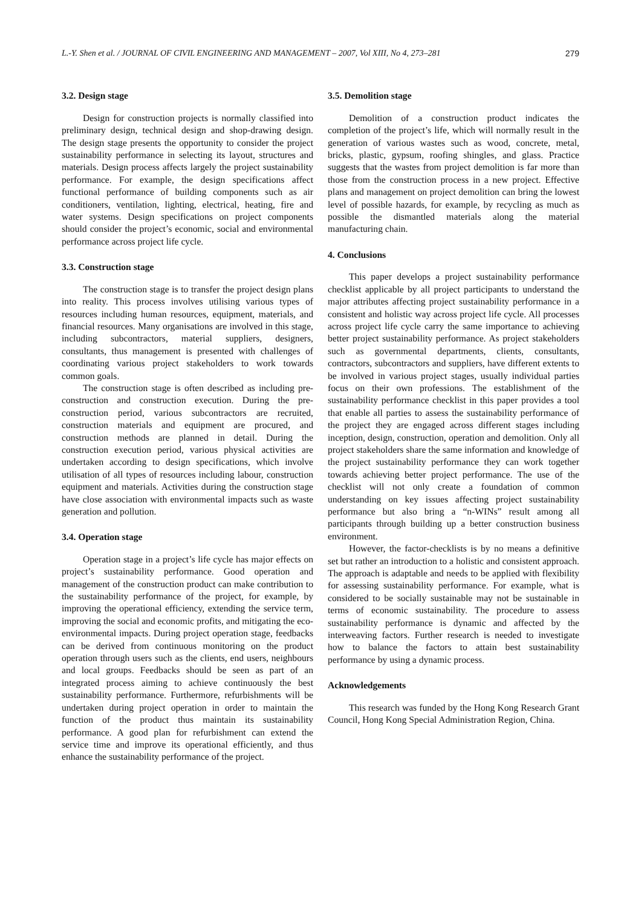L.-Y. Shen et al. / JOURNAL OF CIVIL ENGINEERING AND MANAGEMENT – 2007, Vol XIII, No 4, 273–281 279
3.2. Design stage
Design for construction projects is normally classified into preliminary design, technical design and shop-drawing design. The design stage presents the opportunity to consider the project sustainability performance in selecting its layout, structures and materials. Design process affects largely the project sustainability performance. For example, the design specifications affect functional performance of building components such as air conditioners, ventilation, lighting, electrical, heating, fire and water systems. Design specifications on project components should consider the project’s economic, social and environmental performance across project life cycle.
3.3. Construction stage
The construction stage is to transfer the project design plans into reality. This process involves utilising various types of resources including human resources, equipment, materials, and financial resources. Many organisations are involved in this stage, including subcontractors, material suppliers, designers, consultants, thus management is presented with challenges of coordinating various project stakeholders to work towards common goals.
The construction stage is often described as including pre-construction and construction execution. During the pre-construction period, various subcontractors are recruited, construction materials and equipment are procured, and construction methods are planned in detail. During the construction execution period, various physical activities are undertaken according to design specifications, which involve utilisation of all types of resources including labour, construction equipment and materials. Activities during the construction stage have close association with environmental impacts such as waste generation and pollution.
3.4. Operation stage
Operation stage in a project’s life cycle has major effects on project’s sustainability performance. Good operation and management of the construction product can make contribution to the sustainability performance of the project, for example, by improving the operational efficiency, extending the service term, improving the social and economic profits, and mitigating the eco-environmental impacts. During project operation stage, feedbacks can be derived from continuous monitoring on the product operation through users such as the clients, end users, neighbours and local groups. Feedbacks should be seen as part of an integrated process aiming to achieve continuously the best sustainability performance. Furthermore, refurbishments will be undertaken during project operation in order to maintain the function of the product thus maintain its sustainability performance. A good plan for refurbishment can extend the service time and improve its operational efficiently, and thus enhance the sustainability performance of the project.
3.5. Demolition stage
Demolition of a construction product indicates the completion of the project’s life, which will normally result in the generation of various wastes such as wood, concrete, metal, bricks, plastic, gypsum, roofing shingles, and glass. Practice suggests that the wastes from project demolition is far more than those from the construction process in a new project. Effective plans and management on project demolition can bring the lowest level of possible hazards, for example, by recycling as much as possible the dismantled materials along the material manufacturing chain.
4. Conclusions
This paper develops a project sustainability performance checklist applicable by all project participants to understand the major attributes affecting project sustainability performance in a consistent and holistic way across project life cycle. All processes across project life cycle carry the same importance to achieving better project sustainability performance. As project stakeholders such as governmental departments, clients, consultants, contractors, subcontractors and suppliers, have different extents to be involved in various project stages, usually individual parties focus on their own professions. The establishment of the sustainability performance checklist in this paper provides a tool that enable all parties to assess the sustainability performance of the project they are engaged across different stages including inception, design, construction, operation and demolition. Only all project stakeholders share the same information and knowledge of the project sustainability performance they can work together towards achieving better project performance. The use of the checklist will not only create a foundation of common understanding on key issues affecting project sustainability performance but also bring a “n-WINs” result among all participants through building up a better construction business environment.
However, the factor-checklists is by no means a definitive set but rather an introduction to a holistic and consistent approach. The approach is adaptable and needs to be applied with flexibility for assessing sustainability performance. For example, what is considered to be socially sustainable may not be sustainable in terms of economic sustainability. The procedure to assess sustainability performance is dynamic and affected by the interweaving factors. Further research is needed to investigate how to balance the factors to attain best sustainability performance by using a dynamic process.
Acknowledgements
This research was funded by the Hong Kong Research Grant Council, Hong Kong Special Administration Region, China.